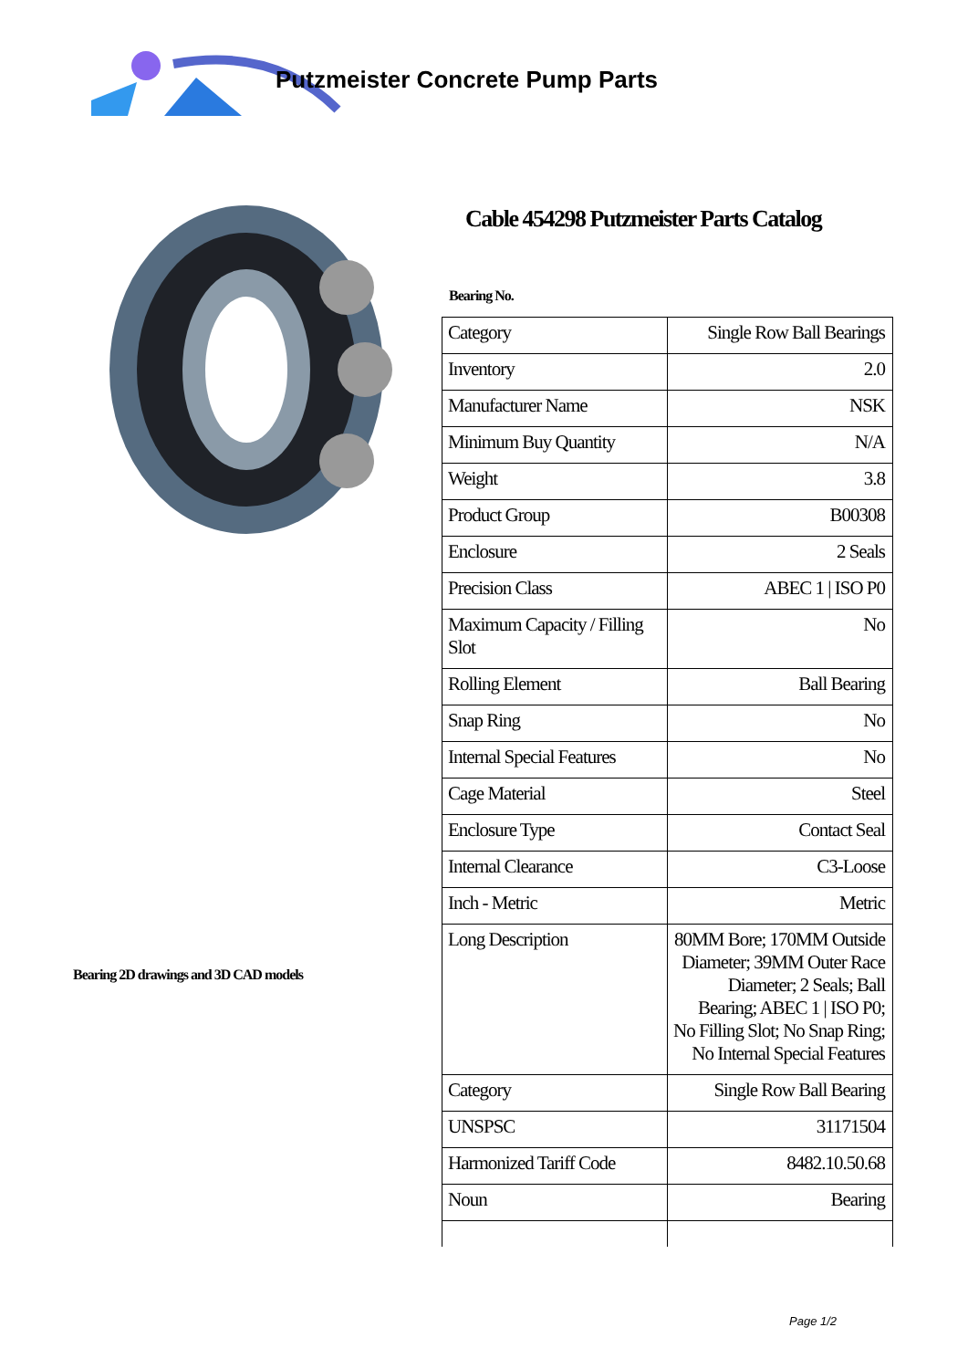Putzmeister Concrete Pump Parts
Bearing 2D drawings and 3D CAD models
Cable 454298 Putzmeister Parts Catalog
Bearing No.
| Category | Single Row Ball Bearings |
| Inventory | 2.0 |
| Manufacturer Name | NSK |
| Minimum Buy Quantity | N/A |
| Weight | 3.8 |
| Product Group | B00308 |
| Enclosure | 2 Seals |
| Precision Class | ABEC 1 / ISO P0 |
| Maximum Capacity / Filling Slot | No |
| Rolling Element | Ball Bearing |
| Snap Ring | No |
| Internal Special Features | No |
| Cage Material | Steel |
| Enclosure Type | Contact Seal |
| Internal Clearance | C3-Loose |
| Inch - Metric | Metric |
| Long Description | 80MM Bore; 170MM Outside Diameter; 39MM Outer Race Diameter; 2 Seals; Ball Bearing; ABEC 1 / ISO P0; No Filling Slot; No Snap Ring; No Internal Special Features |
| Category | Single Row Ball Bearing |
| UNSPSC | 31171504 |
| Harmonized Tariff Code | 8482.10.50.68 |
| Noun | Bearing |
Page 1/2